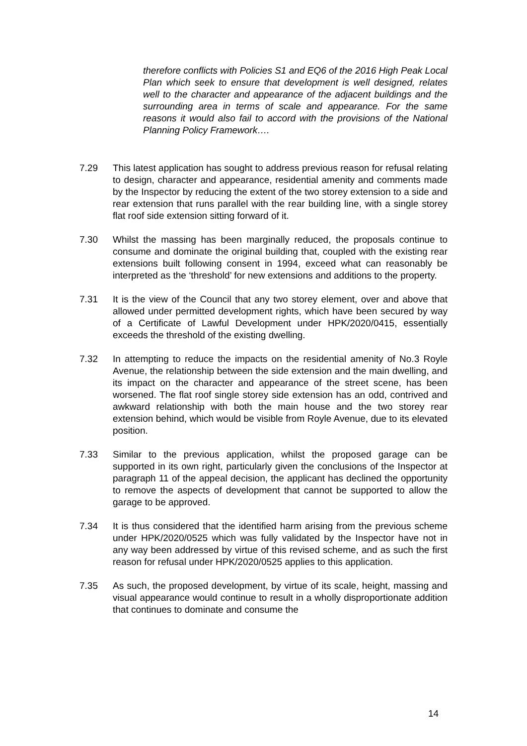therefore conflicts with Policies S1 and EQ6 of the 2016 High Peak Local Plan which seek to ensure that development is well designed, relates well to the character and appearance of the adjacent buildings and the surrounding area in terms of scale and appearance. For the same reasons it would also fail to accord with the provisions of the National Planning Policy Framework….
7.29 This latest application has sought to address previous reason for refusal relating to design, character and appearance, residential amenity and comments made by the Inspector by reducing the extent of the two storey extension to a side and rear extension that runs parallel with the rear building line, with a single storey flat roof side extension sitting forward of it.
7.30 Whilst the massing has been marginally reduced, the proposals continue to consume and dominate the original building that, coupled with the existing rear extensions built following consent in 1994, exceed what can reasonably be interpreted as the ‘threshold’ for new extensions and additions to the property.
7.31 It is the view of the Council that any two storey element, over and above that allowed under permitted development rights, which have been secured by way of a Certificate of Lawful Development under HPK/2020/0415, essentially exceeds the threshold of the existing dwelling.
7.32 In attempting to reduce the impacts on the residential amenity of No.3 Royle Avenue, the relationship between the side extension and the main dwelling, and its impact on the character and appearance of the street scene, has been worsened. The flat roof single storey side extension has an odd, contrived and awkward relationship with both the main house and the two storey rear extension behind, which would be visible from Royle Avenue, due to its elevated position.
7.33 Similar to the previous application, whilst the proposed garage can be supported in its own right, particularly given the conclusions of the Inspector at paragraph 11 of the appeal decision, the applicant has declined the opportunity to remove the aspects of development that cannot be supported to allow the garage to be approved.
7.34 It is thus considered that the identified harm arising from the previous scheme under HPK/2020/0525 which was fully validated by the Inspector have not in any way been addressed by virtue of this revised scheme, and as such the first reason for refusal under HPK/2020/0525 applies to this application.
7.35 As such, the proposed development, by virtue of its scale, height, massing and visual appearance would continue to result in a wholly disproportionate addition that continues to dominate and consume the
14